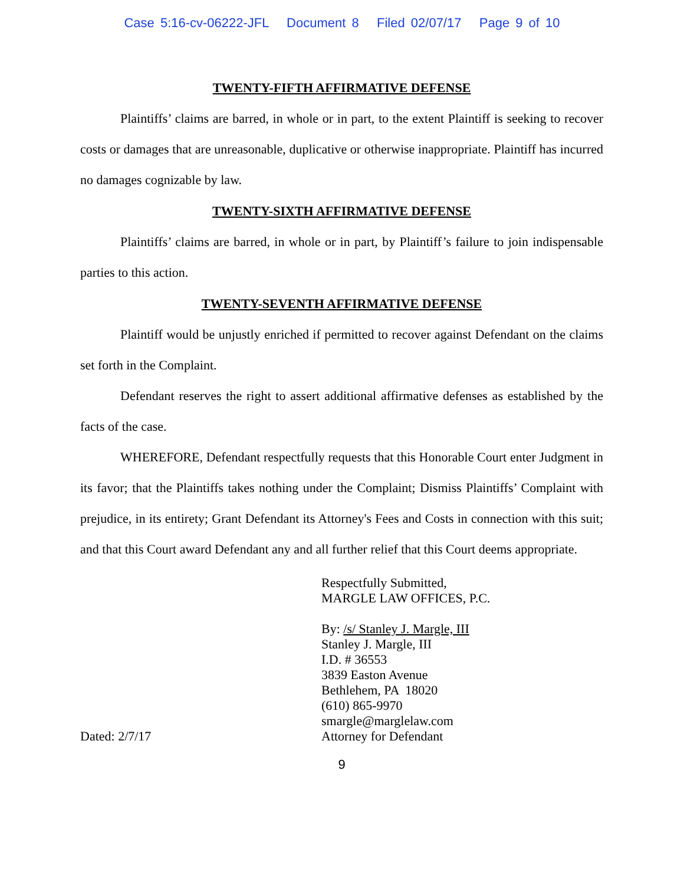Case 5:16-cv-06222-JFL Document 8 Filed 02/07/17 Page 9 of 10
TWENTY-FIFTH AFFIRMATIVE DEFENSE
Plaintiffs’ claims are barred, in whole or in part, to the extent Plaintiff is seeking to recover costs or damages that are unreasonable, duplicative or otherwise inappropriate. Plaintiff has incurred no damages cognizable by law.
TWENTY-SIXTH AFFIRMATIVE DEFENSE
Plaintiffs’ claims are barred, in whole or in part, by Plaintiff’s failure to join indispensable parties to this action.
TWENTY-SEVENTH AFFIRMATIVE DEFENSE
Plaintiff would be unjustly enriched if permitted to recover against Defendant on the claims set forth in the Complaint.
Defendant reserves the right to assert additional affirmative defenses as established by the facts of the case.
WHEREFORE, Defendant respectfully requests that this Honorable Court enter Judgment in its favor; that the Plaintiffs takes nothing under the Complaint; Dismiss Plaintiffs’ Complaint with prejudice, in its entirety; Grant Defendant its Attorney's Fees and Costs in connection with this suit; and that this Court award Defendant any and all further relief that this Court deems appropriate.
Dated: 2/7/17 Respectfully Submitted,
MARGLE LAW OFFICES, P.C.
By: /s/ Stanley J. Margle, III
Stanley J. Margle, III
I.D. # 36553
3839 Easton Avenue
Bethlehem, PA 18020
(610) 865-9970
smargle@marglelaw.com
Attorney for Defendant
9